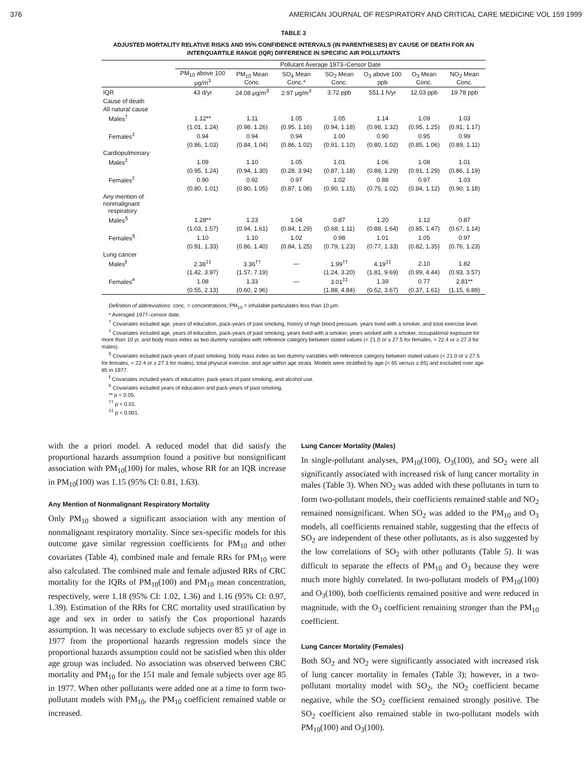376 AMERICAN JOURNAL OF RESPIRATORY AND CRITICAL CARE MEDICINE VOL 159 1999
TABLE 3
ADJUSTED MORTALITY RELATIVE RISKS AND 95% CONFIDENCE INTERVALS (IN PARENTHESES) BY CAUSE OF DEATH FOR AN INTERQUARTILE RANGE (IQR) DIFFERENCE IN SPECIFIC AIR POLLUTANTS
| | Pollutant Average 1973–Censor Date | | | | | | |
| --- | --- | --- | --- | --- | --- | --- | --- |
| | PM<sub>10</sub> above 100 μg/m<sup>3</sup> | PM<sub>10</sub> Mean Conc. | SO<sub>4</sub> Mean Conc.* | SO<sub>2</sub> Mean Conc. | O<sub>3</sub> above 100 ppb | O<sub>3</sub> Mean Conc. | NO<sub>2</sub> Mean Conc. |
| IQR | 43 d/yr | 24.08 μg/m<sup>3</sup> | 2.97 μg/m<sup>3</sup> | 3.72 ppb | 551.1 h/yr | 12.03 ppb | 19.78 ppb |
| Cause of death | | | | | | | |
| All natural cause | | | | | | | |
| Males<sup>†</sup> | 1.12** | 1.11 | 1.05 | 1.05 | 1.14 | 1.09 | 1.03 |
| | (1.01, 1.24) | (0.98, 1.26) | (0.95, 1.16) | (0.94, 1.18) | (0.98, 1.32) | (0.95, 1.25) | (0.91, 1.17) |
| Females<sup>‡</sup> | 0.94 | 0.94 | 0.94 | 1.00 | 0.90 | 0.95 | 0.99 |
| | (0.86, 1.03) | (0.84, 1.04) | (0.86, 1.02) | (0.91, 1.10) | (0.80, 1.02) | (0.85, 1.06) | (0.89, 1.11) |
| Cardiopulmonary | | | | | | | |
| Males<sup>‡</sup> | 1.09 | 1.10 | 1.05 | 1.01 | 1.06 | 1.08 | 1.01 |
| | (0.95, 1.24) | (0.94, 1.30) | (0.28, 3.94) | (0.87, 1.18) | (0.88, 1.29) | (0.91, 1.29) | (0.86, 1.19) |
| Females<sup>‡</sup> | 0.90 | 0.92 | 0.97 | 1.02 | 0.88 | 0.97 | 1.03 |
| | (0.80, 1.01) | (0.80, 1.05) | (0.87, 1.08) | (0.90, 1.15) | (0.75, 1.02) | (0.84, 1.12) | (0.90, 1.18) |
| Any mention of nonmalignant respiratory | | | | | | | |
| Males<sup>§</sup> | 1.28** | 1.23 | 1.04 | 0.87 | 1.20 | 1.12 | 0.87 |
| | (1.03, 1.57) | (0.94, 1.61) | (0.84, 1.29) | (0.68, 1.11) | (0.88, 1.64) | (0.85, 1.47) | (0.67, 1.14) |
| Females<sup>§</sup> | 1.10 | 1.10 | 1.02 | 0.98 | 1.01 | 1.05 | 0.97 |
| | (0.91, 1.33) | (0.86, 1.40) | (0.84, 1.25) | (0.79, 1.23) | (0.77, 1.33) | (0.82, 1.35) | (0.76, 1.23) |
| Lung cancer | | | | | | | |
| Males<sup>‖</sup> | 2.38<sup>‡‡</sup> | 3.36<sup>††</sup> | — | 1.99<sup>††</sup> | 4.19<sup>‡‡</sup> | 2.10 | 1.82 |
| | (1.42, 3.97) | (1.57, 7.19) | | (1.24, 3.20) | (1.81, 9.69) | (0.99, 4.44) | (0.93, 3.57) |
| Females<sup>#</sup> | 1.08 | 1.33 | — | 3.01<sup>‡‡</sup> | 1.39 | 0.77 | 2.81** |
| | (0.55, 2.13) | (0.60, 2.96) | | (1.88, 4.84) | (0.52, 3.67) | (0.37, 1.61) | (1.15, 6.89) |
Definition of abbreviations: conc. = concentrations; PM<sub>10</sub> = inhalable particulates less than 10 μm.
* Averaged 1977–censor date.
<sup>†</sup> Covariates included age, years of education, pack-years of past smoking, history of high blood pressure, years lived with a smoker, and total exercise level.
<sup>‡</sup> Covariates included age, years of education, pack-years of past smoking, years lived with a smoker, years worked with a smoker, occupational exposure for more than 10 yr, and body mass index as two dummy variables with reference category between stated values (< 21.0 or ≥ 27.5 for females, < 22.4 or ≥ 27.3 for males).
<sup>§</sup> Covariates included pack-years of past smoking, body mass index as two dummy variables with reference category between stated values (< 21.0 or ≥ 27.5 for females, < 22.4 or ≥ 27.3 for males), total physical exercise, and age within age strata. Models were stratified by age (< 65 versus ≥ 65) and excluded over age 85 in 1977.
<sup>‖</sup> Covariates included years of education, pack-years of past smoking, and alcohol use.
<sup>#</sup> Covariates included years of education and pack-years of past smoking.
** p < 0.05.
<sup>††</sup> p < 0.01.
<sup>‡‡</sup> p < 0.001.
with the a priori model. A reduced model that did satisfy the proportional hazards assumption found a positive but nonsignificant association with PM<sub>10</sub>(100) for males, whose RR for an IQR increase in PM<sub>10</sub>(100) was 1.15 (95% CI: 0.81, 1.63).
Any Mention of Nonmalignant Respiratory Mortality
Only PM<sub>10</sub> showed a significant association with any mention of nonmalignant respiratory mortality. Since sex-specific models for this outcome gave similar regression coefficients for PM<sub>10</sub> and other covariates (Table 4), combined male and female RRs for PM<sub>10</sub> were also calculated. The combined male and female adjusted RRs of CRC mortality for the IQRs of PM<sub>10</sub>(100) and PM<sub>10</sub> mean concentration, respectively, were 1.18 (95% CI: 1.02, 1.36) and 1.16 (95% CI: 0.97, 1.39). Estimation of the RRs for CRC mortality used stratification by age and sex in order to satisfy the Cox proportional hazards assumption. It was necessary to exclude subjects over 85 yr of age in 1977 from the proportional hazards regression models since the proportional hazards assumption could not be satisfied when this older age group was included. No association was observed between CRC mortality and PM<sub>10</sub> for the 151 male and female subjects over age 85 in 1977. When other pollutants were added one at a time to form two-pollutant models with PM<sub>10</sub>, the PM<sub>10</sub> coefficient remained stable or increased.
Lung Cancer Mortality (Males)
In single-pollutant analyses, PM<sub>10</sub>(100), O<sub>3</sub>(100), and SO<sub>2</sub> were all significantly associated with increased risk of lung cancer mortality in males (Table 3). When NO<sub>2</sub> was added with these pollutants in turn to form two-pollutant models, their coefficients remained stable and NO<sub>2</sub> remained nonsignificant. When SO<sub>2</sub> was added to the PM<sub>10</sub> and O<sub>3</sub> models, all coefficients remained stable, suggesting that the effects of SO<sub>2</sub> are independent of these other pollutants, as is also suggested by the low correlations of SO<sub>2</sub> with other pollutants (Table 5). It was difficult to separate the effects of PM<sub>10</sub> and O<sub>3</sub> because they were much more highly correlated. In two-pollutant models of PM<sub>10</sub>(100) and O<sub>3</sub>(100), both coefficients remained positive and were reduced in magnitude, with the O<sub>3</sub> coefficient remaining stronger than the PM<sub>10</sub> coefficient.
Lung Cancer Mortality (Females)
Both SO<sub>2</sub> and NO<sub>2</sub> were significantly associated with increased risk of lung cancer mortality in females (Table 3); however, in a two-pollutant mortality model with SO<sub>2</sub>, the NO<sub>2</sub> coefficient became negative, while the SO<sub>2</sub> coefficient remained strongly positive. The SO<sub>2</sub> coefficient also remained stable in two-pollutant models with PM<sub>10</sub>(100) and O<sub>3</sub>(100).